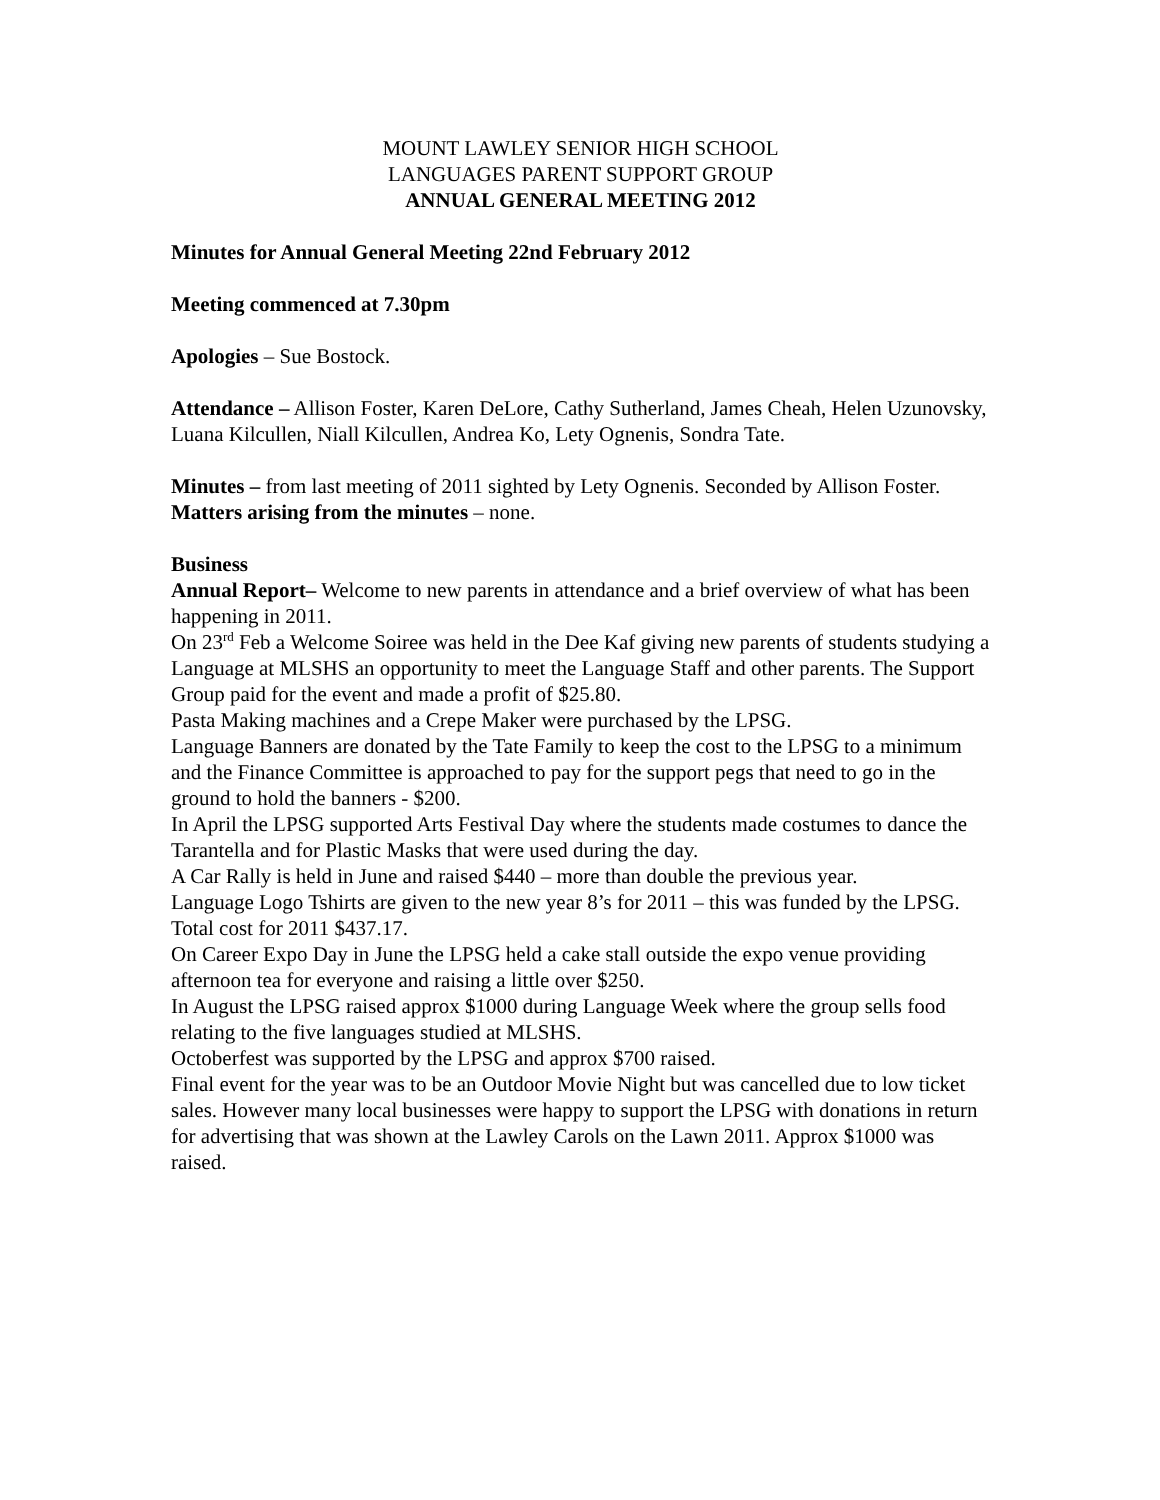MOUNT LAWLEY SENIOR HIGH SCHOOL
LANGUAGES PARENT SUPPORT GROUP
ANNUAL GENERAL MEETING 2012
Minutes for Annual General Meeting 22nd February 2012
Meeting commenced at 7.30pm
Apologies – Sue Bostock.
Attendance – Allison Foster, Karen DeLore, Cathy Sutherland, James Cheah, Helen Uzunovsky, Luana Kilcullen, Niall Kilcullen, Andrea Ko, Lety Ognenis, Sondra Tate.
Minutes – from last meeting of 2011 sighted by Lety Ognenis. Seconded by Allison Foster.
Matters arising from the minutes – none.
Business
Annual Report– Welcome to new parents in attendance and a brief overview of what has been happening in 2011.
On 23<sup>rd</sup> Feb a Welcome Soiree was held in the Dee Kaf giving new parents of students studying a Language at MLSHS an opportunity to meet the Language Staff and other parents. The Support Group paid for the event and made a profit of $25.80.
Pasta Making machines and a Crepe Maker were purchased by the LPSG.
Language Banners are donated by the Tate Family to keep the cost to the LPSG to a minimum and the Finance Committee is approached to pay for the support pegs that need to go in the ground to hold the banners - $200.
In April the LPSG supported Arts Festival Day where the students made costumes to dance the Tarantella and for Plastic Masks that were used during the day.
A Car Rally is held in June and raised $440 – more than double the previous year.
Language Logo Tshirts are given to the new year 8’s for 2011 – this was funded by the LPSG. Total cost for 2011 $437.17.
On Career Expo Day in June the LPSG held a cake stall outside the expo venue providing afternoon tea for everyone and raising a little over $250.
In August the LPSG raised approx $1000 during Language Week where the group sells food relating to the five languages studied at MLSHS.
Octoberfest was supported by the LPSG and approx $700 raised.
Final event for the year was to be an Outdoor Movie Night but was cancelled due to low ticket sales. However many local businesses were happy to support the LPSG with donations in return for advertising that was shown at the Lawley Carols on the Lawn 2011. Approx $1000 was raised.